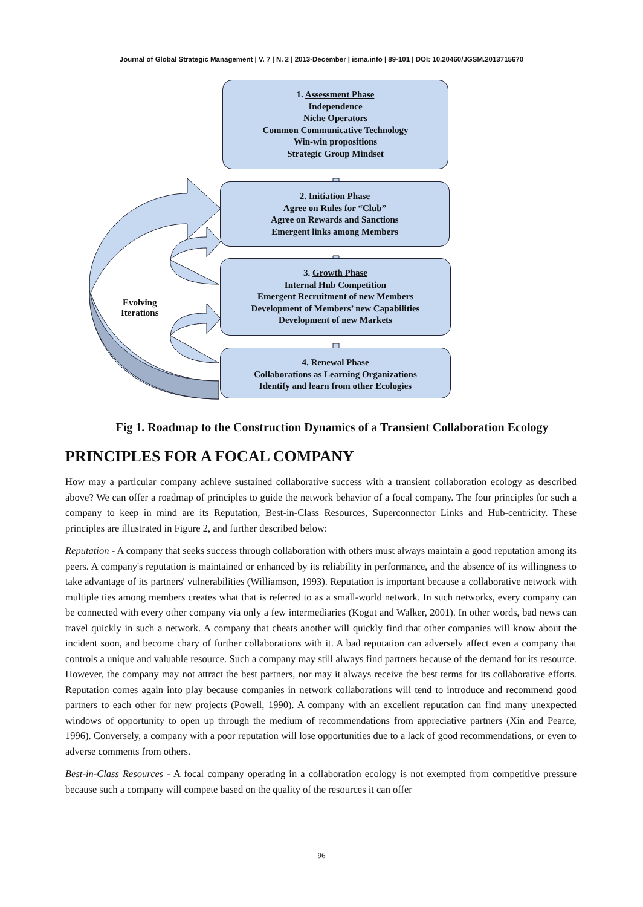Journal of Global Strategic Management | V. 7 | N. 2 | 2013-December | isma.info | 89-101 | DOI: 10.20460/JGSM.2013715670
1. Assessment Phase
Independence
Niche Operators
Common Communicative Technology
Win-win propositions
Strategic Group Mindset
2. Initiation Phase
Agree on Rules for “Club”
Agree on Rewards and Sanctions
Emergent links among Members
3. Growth Phase
Internal Hub Competition
Emergent Recruitment of new Members
Development of Members’ new Capabilities
Development of new Markets
4. Renewal Phase
Collaborations as Learning Organizations
Identify and learn from other Ecologies
Evolving
Iterations
Fig 1. Roadmap to the Construction Dynamics of a Transient Collaboration Ecology
PRINCIPLES FOR A FOCAL COMPANY
How may a particular company achieve sustained collaborative success with a transient collaboration ecology as described above? We can offer a roadmap of principles to guide the network behavior of a focal company. The four principles for such a company to keep in mind are its Reputation, Best-in-Class Resources, Superconnector Links and Hub-centricity. These principles are illustrated in Figure 2, and further described below:
Reputation - A company that seeks success through collaboration with others must always maintain a good reputation among its peers. A company's reputation is maintained or enhanced by its reliability in performance, and the absence of its willingness to take advantage of its partners' vulnerabilities (Williamson, 1993). Reputation is important because a collaborative network with multiple ties among members creates what that is referred to as a small-world network. In such networks, every company can be connected with every other company via only a few intermediaries (Kogut and Walker, 2001). In other words, bad news can travel quickly in such a network. A company that cheats another will quickly find that other companies will know about the incident soon, and become chary of further collaborations with it. A bad reputation can adversely affect even a company that controls a unique and valuable resource. Such a company may still always find partners because of the demand for its resource. However, the company may not attract the best partners, nor may it always receive the best terms for its collaborative efforts. Reputation comes again into play because companies in network collaborations will tend to introduce and recommend good partners to each other for new projects (Powell, 1990). A company with an excellent reputation can find many unexpected windows of opportunity to open up through the medium of recommendations from appreciative partners (Xin and Pearce, 1996). Conversely, a company with a poor reputation will lose opportunities due to a lack of good recommendations, or even to adverse comments from others.
Best-in-Class Resources - A focal company operating in a collaboration ecology is not exempted from competitive pressure because such a company will compete based on the quality of the resources it can offer
96